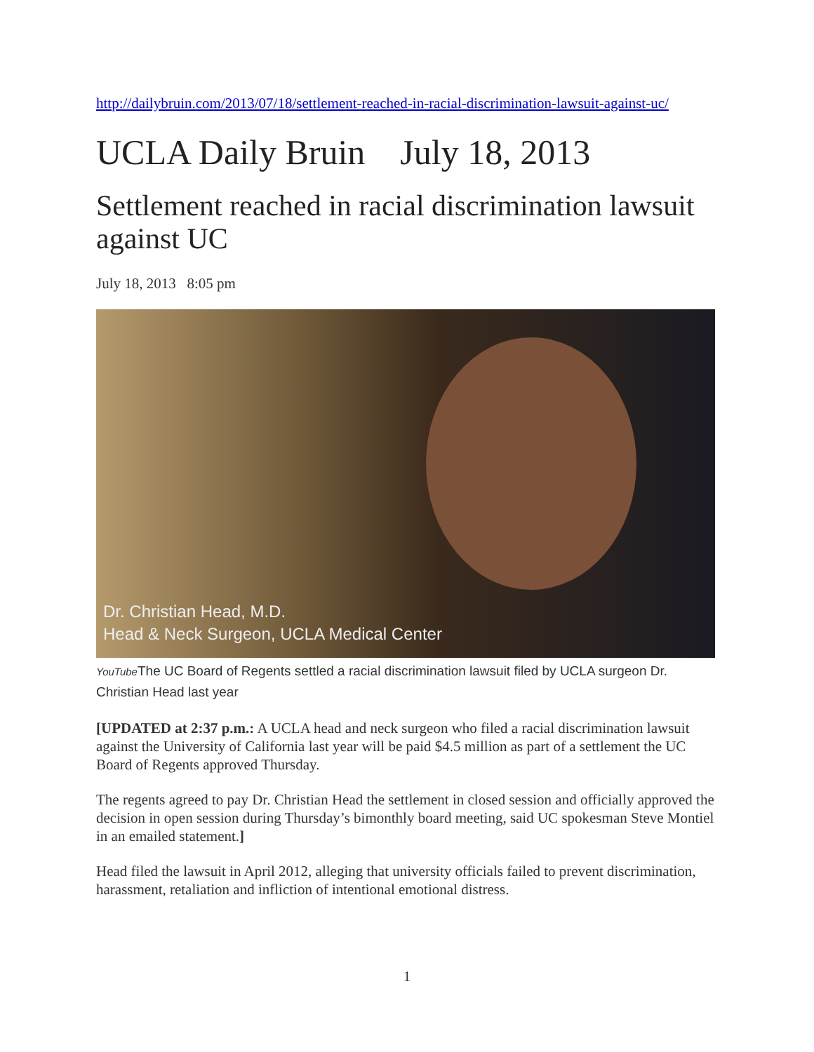http://dailybruin.com/2013/07/18/settlement-reached-in-racial-discrimination-lawsuit-against-uc/
UCLA Daily Bruin July 18, 2013
Settlement reached in racial discrimination lawsuit against UC
July 18, 2013 8:05 pm
Dr. Christian Head, M.D.
Head & Neck Surgeon, UCLA Medical Center
YouTube The UC Board of Regents settled a racial discrimination lawsuit filed by UCLA surgeon Dr. Christian Head last year
[UPDATED at 2:37 p.m.: A UCLA head and neck surgeon who filed a racial discrimination lawsuit against the University of California last year will be paid $4.5 million as part of a settlement the UC Board of Regents approved Thursday.
The regents agreed to pay Dr. Christian Head the settlement in closed session and officially approved the decision in open session during Thursday’s bimonthly board meeting, said UC spokesman Steve Montiel in an emailed statement.]
Head filed the lawsuit in April 2012, alleging that university officials failed to prevent discrimination, harassment, retaliation and infliction of intentional emotional distress.
1